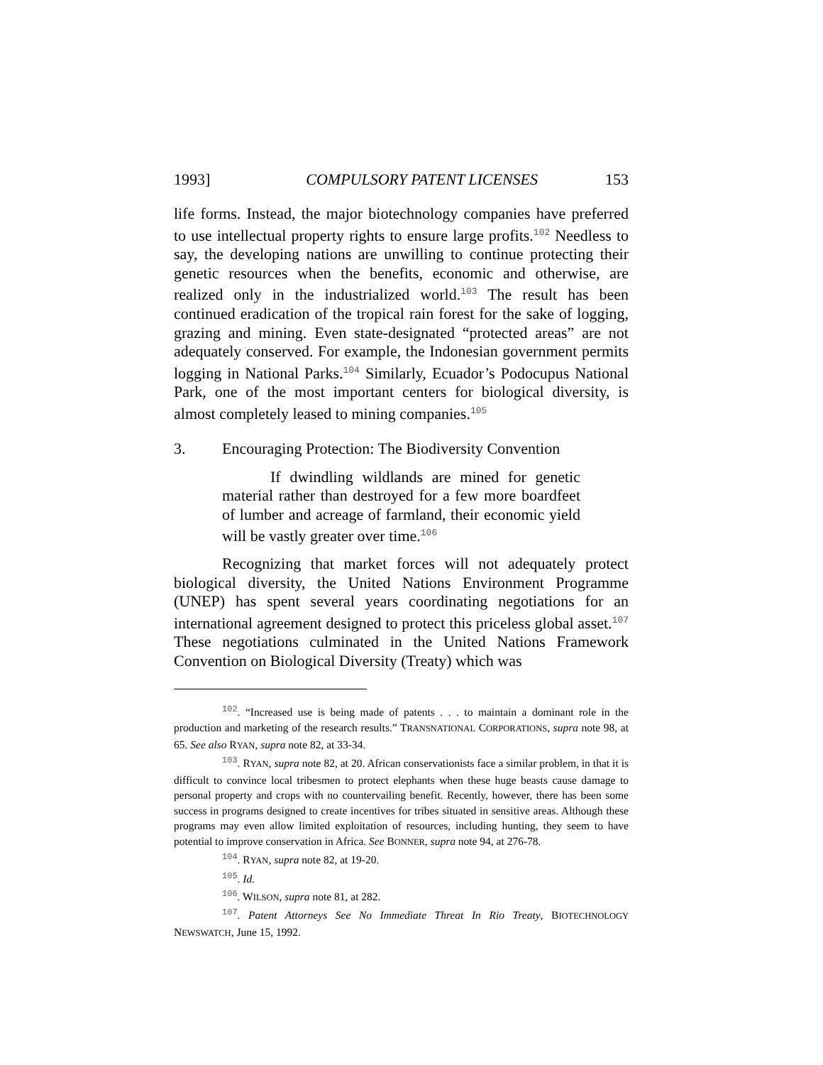1993] COMPULSORY PATENT LICENSES 153
life forms. Instead, the major biotechnology companies have preferred to use intellectual property rights to ensure large profits.<sup>102</sup> Needless to say, the developing nations are unwilling to continue protecting their genetic resources when the benefits, economic and otherwise, are realized only in the industrialized world.<sup>103</sup> The result has been continued eradication of the tropical rain forest for the sake of logging, grazing and mining. Even state-designated “protected areas” are not adequately conserved. For example, the Indonesian government permits logging in National Parks.<sup>104</sup> Similarly, Ecuador’s Podocupus National Park, one of the most important centers for biological diversity, is almost completely leased to mining companies.<sup>105</sup>
3. Encouraging Protection: The Biodiversity Convention
If dwindling wildlands are mined for genetic material rather than destroyed for a few more boardfeet of lumber and acreage of farmland, their economic yield will be vastly greater over time.<sup>106</sup>
Recognizing that market forces will not adequately protect biological diversity, the United Nations Environment Programme (UNEP) has spent several years coordinating negotiations for an international agreement designed to protect this priceless global asset.<sup>107</sup> These negotiations culminated in the United Nations Framework Convention on Biological Diversity (Treaty) which was
<sup>102</sup>. “Increased use is being made of patents . . . to maintain a dominant role in the production and marketing of the research results.” TRANSNATIONAL CORPORATIONS, supra note 98, at 65. See also RYAN, supra note 82, at 33-34.
<sup>103</sup>. RYAN, supra note 82, at 20. African conservationists face a similar problem, in that it is difficult to convince local tribesmen to protect elephants when these huge beasts cause damage to personal property and crops with no countervailing benefit. Recently, however, there has been some success in programs designed to create incentives for tribes situated in sensitive areas. Although these programs may even allow limited exploitation of resources, including hunting, they seem to have potential to improve conservation in Africa. See BONNER, supra note 94, at 276-78.
<sup>104</sup>. RYAN, supra note 82, at 19-20.
<sup>105</sup>. Id.
<sup>106</sup>. WILSON, supra note 81, at 282.
<sup>107</sup>. Patent Attorneys See No Immediate Threat In Rio Treaty, BIOTECHNOLOGY NEWSWATCH, June 15, 1992.